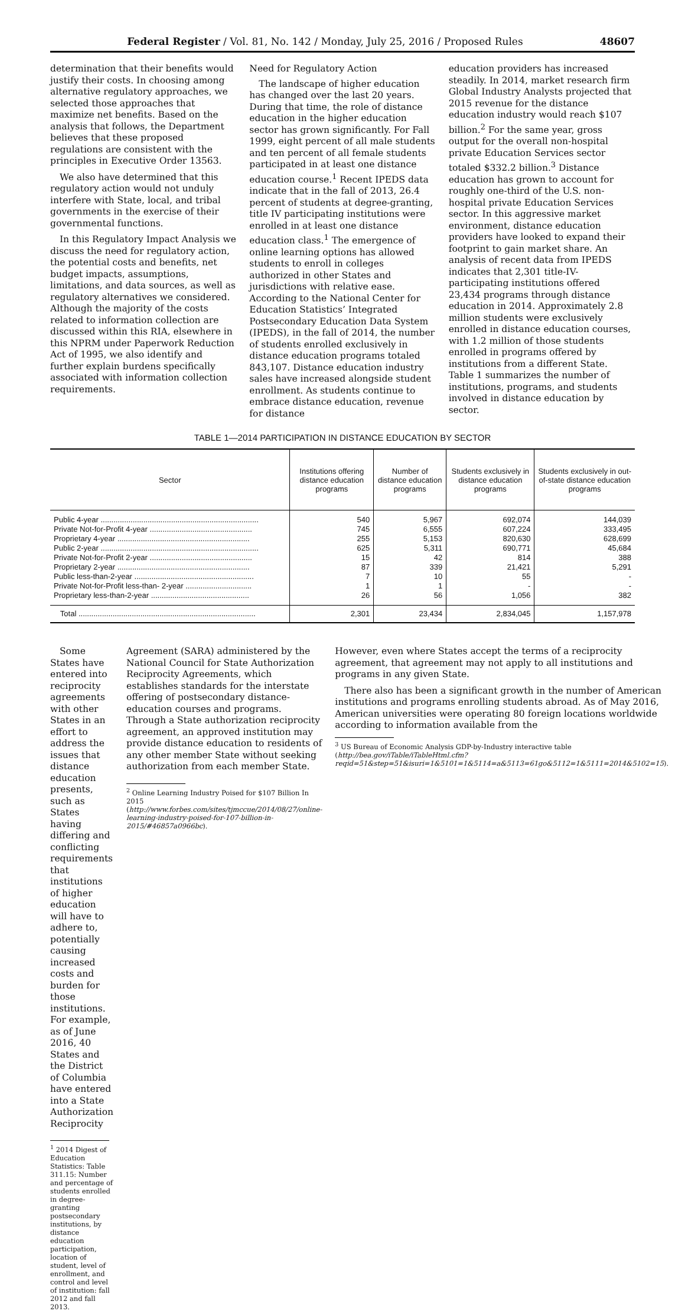Federal Register / Vol. 81, No. 142 / Monday, July 25, 2016 / Proposed Rules 48607
determination that their benefits would justify their costs. In choosing among alternative regulatory approaches, we selected those approaches that maximize net benefits. Based on the analysis that follows, the Department believes that these proposed regulations are consistent with the principles in Executive Order 13563.
We also have determined that this regulatory action would not unduly interfere with State, local, and tribal governments in the exercise of their governmental functions.
In this Regulatory Impact Analysis we discuss the need for regulatory action, the potential costs and benefits, net budget impacts, assumptions, limitations, and data sources, as well as regulatory alternatives we considered. Although the majority of the costs related to information collection are discussed within this RIA, elsewhere in this NPRM under Paperwork Reduction Act of 1995, we also identify and further explain burdens specifically associated with information collection requirements.
Need for Regulatory Action
The landscape of higher education has changed over the last 20 years. During that time, the role of distance education in the higher education sector has grown significantly. For Fall 1999, eight percent of all male students and ten percent of all female students participated in at least one distance education course.<sup>1</sup> Recent IPEDS data indicate that in the fall of 2013, 26.4 percent of students at degree-granting, title IV participating institutions were enrolled in at least one distance education class.<sup>1</sup> The emergence of online learning options has allowed students to enroll in colleges authorized in other States and jurisdictions with relative ease. According to the National Center for Education Statistics’ Integrated Postsecondary Education Data System (IPEDS), in the fall of 2014, the number of students enrolled exclusively in distance education programs totaled 843,107. Distance education industry sales have increased alongside student enrollment. As students continue to embrace distance education, revenue for distance
education providers has increased steadily. In 2014, market research firm Global Industry Analysts projected that 2015 revenue for the distance education industry would reach $107 billion.<sup>2</sup> For the same year, gross output for the overall non-hospital private Education Services sector totaled $332.2 billion.<sup>3</sup> Distance education has grown to account for roughly one-third of the U.S. non-hospital private Education Services sector. In this aggressive market environment, distance education providers have looked to expand their footprint to gain market share. An analysis of recent data from IPEDS indicates that 2,301 title-IV-participating institutions offered 23,434 programs through distance education in 2014. Approximately 2.8 million students were exclusively enrolled in distance education courses, with 1.2 million of those students enrolled in programs offered by institutions from a different State. Table 1 summarizes the number of institutions, programs, and students involved in distance education by sector.
TABLE 1—2014 PARTICIPATION IN DISTANCE EDUCATION BY SECTOR
| Sector | Institutions offering distance education programs | Number of distance education programs | Students exclusively in distance education programs | Students exclusively in out-of-state distance education programs |
| --- | --- | --- | --- | --- |
| Public 4-year .......................................................................... | 540 | 5,967 | 692,074 | 144,039 |
| Private Not-for-Profit 4-year ................................................ | 745 | 6,555 | 607,224 | 333,495 |
| Proprietary 4-year .............................................................. | 255 | 5,153 | 820,630 | 628,699 |
| Public 2-year .......................................................................... | 625 | 5,311 | 690,771 | 45,684 |
| Private Not-for-Profit 2-year ................................................ | 15 | 42 | 814 | 388 |
| Proprietary 2-year .............................................................. | 87 | 339 | 21,421 | 5,291 |
| Public less-than-2-year ........................................................ | 7 | 10 | 55 | - |
| Private Not-for-Profit less-than- 2-year ............................... | 1 | 1 | - | - |
| Proprietary less-than-2-year .............................................. | 26 | 56 | 1,056 | 382 |
| Total ................................................................................... | 2,301 | 23,434 | 2,834,045 | 1,157,978 |
Some States have entered into reciprocity agreements with other States in an effort to address the issues that distance education presents, such as States having differing and conflicting requirements that institutions of higher education will have to adhere to, potentially causing increased costs and burden for those institutions. For example, as of June 2016, 40 States and the District of Columbia have entered into a State Authorization Reciprocity
<sup>1</sup> 2014 Digest of Education Statistics: Table 311.15: Number and percentage of students enrolled in degree-granting postsecondary institutions, by distance education participation, location of student, level of enrollment, and control and level of institution: fall 2012 and fall 2013.
Agreement (SARA) administered by the National Council for State Authorization Reciprocity Agreements, which establishes standards for the interstate offering of postsecondary distance-education courses and programs. Through a State authorization reciprocity agreement, an approved institution may provide distance education to residents of any other member State without seeking authorization from each member State.
<sup>2</sup> Online Learning Industry Poised for $107 Billion In 2015 (http://www.forbes.com/sites/tjmccue/2014/08/27/online-learning-industry-poised-for-107-billion-in-2015/#46857a0966bc).
However, even where States accept the terms of a reciprocity agreement, that agreement may not apply to all institutions and programs in any given State.
There also has been a significant growth in the number of American institutions and programs enrolling students abroad. As of May 2016, American universities were operating 80 foreign locations worldwide according to information available from the
<sup>3</sup> US Bureau of Economic Analysis GDP-by-Industry interactive table (http://bea.gov/iTable/iTableHtml.cfm?reqid=51&step=51&isuri=1&5101=1&5114=a&5113=61go&5112=1&5111=2014&5102=15).